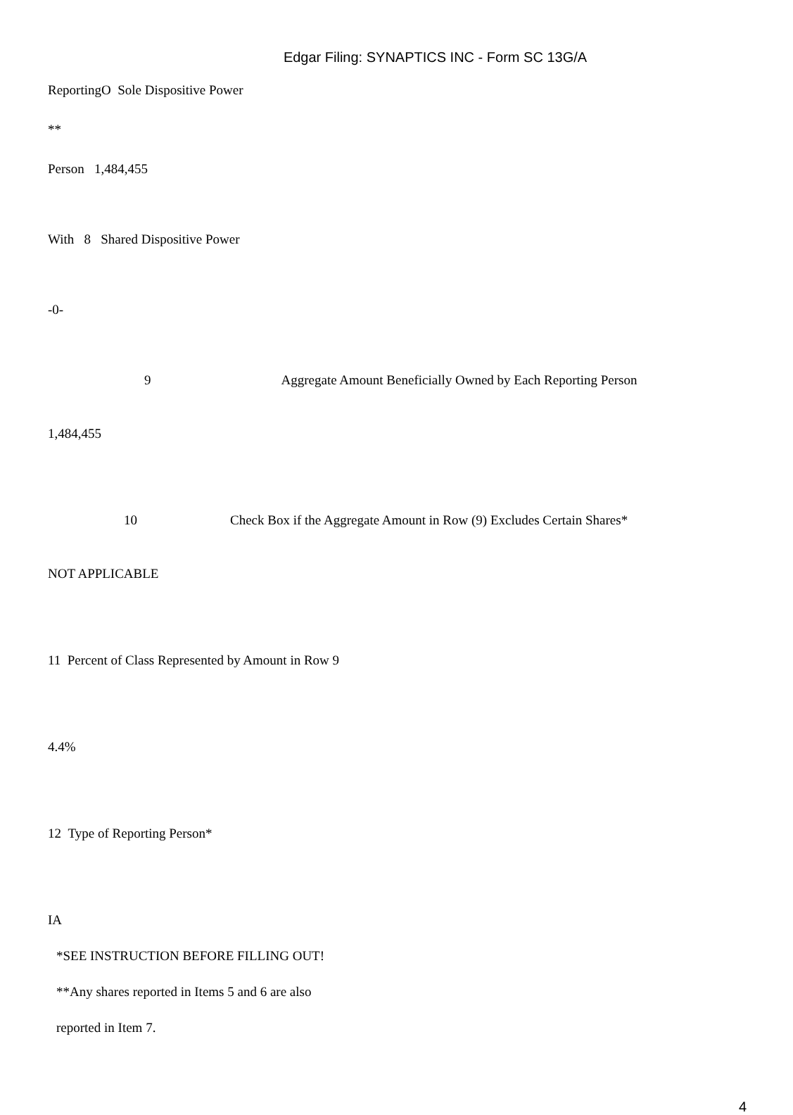Edgar Filing: SYNAPTICS INC - Form SC 13G/A
ReportingO Sole Dispositive Power
**
Person 1,484,455
With 8 Shared Dispositive Power
-0-
9 Aggregate Amount Beneficially Owned by Each Reporting Person
1,484,455
10 Check Box if the Aggregate Amount in Row (9) Excludes Certain Shares*
NOT APPLICABLE
11 Percent of Class Represented by Amount in Row 9
4.4%
12 Type of Reporting Person*
IA
*SEE INSTRUCTION BEFORE FILLING OUT!
**Any shares reported in Items 5 and 6 are also
reported in Item 7.
4